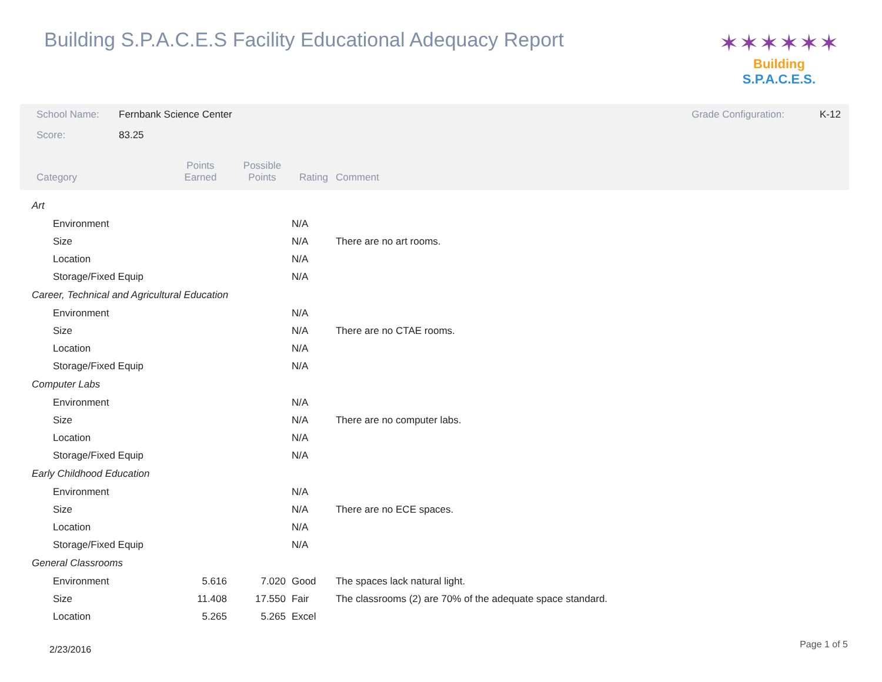Building S.P.A.C.E.S Facility Educational Adequacy Report
✶✶✶✶✶✶
Building S.P.A.C.E.S.
| School Name: | Fernbank Science Center | | | | Grade Configuration: | K-12 |
| Score: | 83.25 | | | | | |
| Category | | Points Earned | Possible Points | Rating | Comment | |
| Art | | | | | | |
| Environment | | | | N/A | | |
| Size | | | | N/A | There are no art rooms. | |
| Location | | | | N/A | | |
| Storage/Fixed Equip | | | | N/A | | |
| Career, Technical and Agricultural Education | | | | | | |
| Environment | | | | N/A | | |
| Size | | | | N/A | There are no CTAE rooms. | |
| Location | | | | N/A | | |
| Storage/Fixed Equip | | | | N/A | | |
| Computer Labs | | | | | | |
| Environment | | | | N/A | | |
| Size | | | | N/A | There are no computer labs. | |
| Location | | | | N/A | | |
| Storage/Fixed Equip | | | | N/A | | |
| Early Childhood Education | | | | | | |
| Environment | | | | N/A | | |
| Size | | | | N/A | There are no ECE spaces. | |
| Location | | | | N/A | | |
| Storage/Fixed Equip | | | | N/A | | |
| General Classrooms | | | | | | |
| Environment | | 5.616 | 7.020 | Good | The spaces lack natural light. | |
| Size | | 11.408 | 17.550 | Fair | The classrooms (2) are 70% of the adequate space standard. | |
| Location | | 5.265 | 5.265 | Excel | | |
2/23/2016 Page 1 of 5